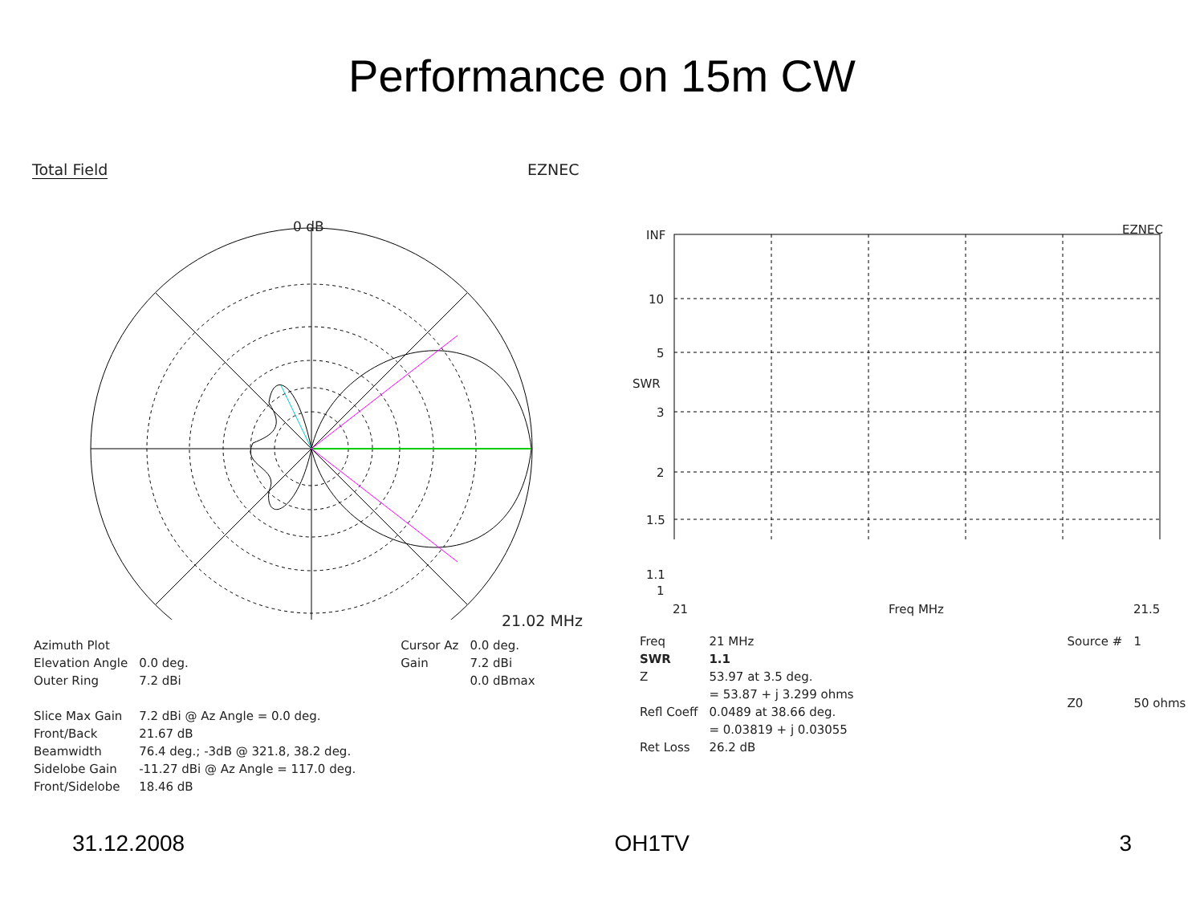Performance on 15m CW
Total Field EZNEC
0 dB
21.02 MHz
| Azimuth Plot | |
| Elevation Angle | 0.0 deg. |
| Outer Ring | 7.2 dBi |
| Slice Max Gain | 7.2 dBi @ Az Angle = 0.0 deg. |
| Front/Back | 21.67 dB |
| Beamwidth | 76.4 deg.; -3dB @ 321.8, 38.2 deg. |
| Sidelobe Gain | -11.27 dBi @ Az Angle = 117.0 deg. |
| Front/Sidelobe | 18.46 dB |
| Cursor Az | 0.0 deg. |
| Gain | 7.2 dBi |
| | 0.0 dBmax |
EZNEC
INF
10
5
SWR
3
2
1.5
1.1
1
21 Freq MHz 21.5
| Freq | 21 MHz |
| SWR | 1.1 |
| Z | 53.97 at 3.5 deg. |
| | = 53.87 + j 3.299 ohms |
| Refl Coeff | 0.0489 at 38.66 deg. |
| | = 0.03819 + j 0.03055 |
| Ret Loss | 26.2 dB |
| Source # | 1 |
| Z0 | 50 ohms |
31.12.2008 OH1TV 3